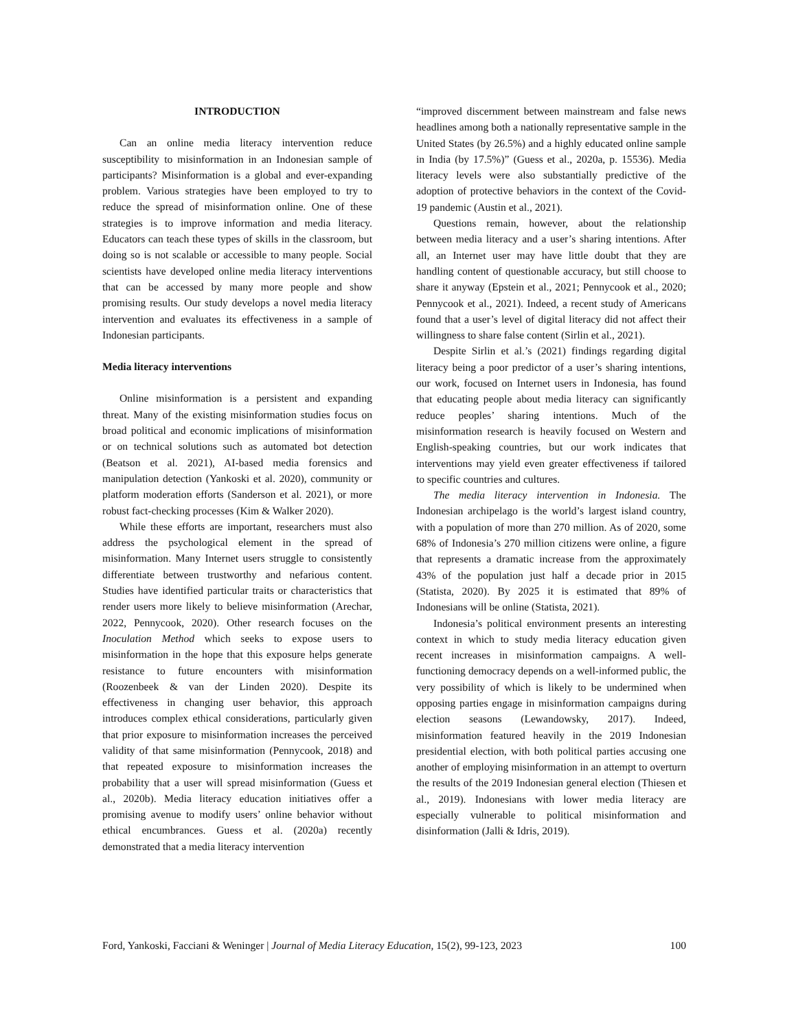INTRODUCTION
Can an online media literacy intervention reduce susceptibility to misinformation in an Indonesian sample of participants? Misinformation is a global and ever-expanding problem. Various strategies have been employed to try to reduce the spread of misinformation online. One of these strategies is to improve information and media literacy. Educators can teach these types of skills in the classroom, but doing so is not scalable or accessible to many people. Social scientists have developed online media literacy interventions that can be accessed by many more people and show promising results. Our study develops a novel media literacy intervention and evaluates its effectiveness in a sample of Indonesian participants.
Media literacy interventions
Online misinformation is a persistent and expanding threat. Many of the existing misinformation studies focus on broad political and economic implications of misinformation or on technical solutions such as automated bot detection (Beatson et al. 2021), AI-based media forensics and manipulation detection (Yankoski et al. 2020), community or platform moderation efforts (Sanderson et al. 2021), or more robust fact-checking processes (Kim & Walker 2020).
While these efforts are important, researchers must also address the psychological element in the spread of misinformation. Many Internet users struggle to consistently differentiate between trustworthy and nefarious content. Studies have identified particular traits or characteristics that render users more likely to believe misinformation (Arechar, 2022, Pennycook, 2020). Other research focuses on the Inoculation Method which seeks to expose users to misinformation in the hope that this exposure helps generate resistance to future encounters with misinformation (Roozenbeek & van der Linden 2020). Despite its effectiveness in changing user behavior, this approach introduces complex ethical considerations, particularly given that prior exposure to misinformation increases the perceived validity of that same misinformation (Pennycook, 2018) and that repeated exposure to misinformation increases the probability that a user will spread misinformation (Guess et al., 2020b). Media literacy education initiatives offer a promising avenue to modify users’ online behavior without ethical encumbrances. Guess et al. (2020a) recently demonstrated that a media literacy intervention
“improved discernment between mainstream and false news headlines among both a nationally representative sample in the United States (by 26.5%) and a highly educated online sample in India (by 17.5%)” (Guess et al., 2020a, p. 15536). Media literacy levels were also substantially predictive of the adoption of protective behaviors in the context of the Covid-19 pandemic (Austin et al., 2021).
Questions remain, however, about the relationship between media literacy and a user’s sharing intentions. After all, an Internet user may have little doubt that they are handling content of questionable accuracy, but still choose to share it anyway (Epstein et al., 2021; Pennycook et al., 2020; Pennycook et al., 2021). Indeed, a recent study of Americans found that a user’s level of digital literacy did not affect their willingness to share false content (Sirlin et al., 2021).
Despite Sirlin et al.’s (2021) findings regarding digital literacy being a poor predictor of a user’s sharing intentions, our work, focused on Internet users in Indonesia, has found that educating people about media literacy can significantly reduce peoples’ sharing intentions. Much of the misinformation research is heavily focused on Western and English-speaking countries, but our work indicates that interventions may yield even greater effectiveness if tailored to specific countries and cultures.
The media literacy intervention in Indonesia. The Indonesian archipelago is the world’s largest island country, with a population of more than 270 million. As of 2020, some 68% of Indonesia’s 270 million citizens were online, a figure that represents a dramatic increase from the approximately 43% of the population just half a decade prior in 2015 (Statista, 2020). By 2025 it is estimated that 89% of Indonesians will be online (Statista, 2021).
Indonesia’s political environment presents an interesting context in which to study media literacy education given recent increases in misinformation campaigns. A well-functioning democracy depends on a well-informed public, the very possibility of which is likely to be undermined when opposing parties engage in misinformation campaigns during election seasons (Lewandowsky, 2017). Indeed, misinformation featured heavily in the 2019 Indonesian presidential election, with both political parties accusing one another of employing misinformation in an attempt to overturn the results of the 2019 Indonesian general election (Thiesen et al., 2019). Indonesians with lower media literacy are especially vulnerable to political misinformation and disinformation (Jalli & Idris, 2019).
Ford, Yankoski, Facciani & Weninger | Journal of Media Literacy Education, 15(2), 99-123, 2023 100